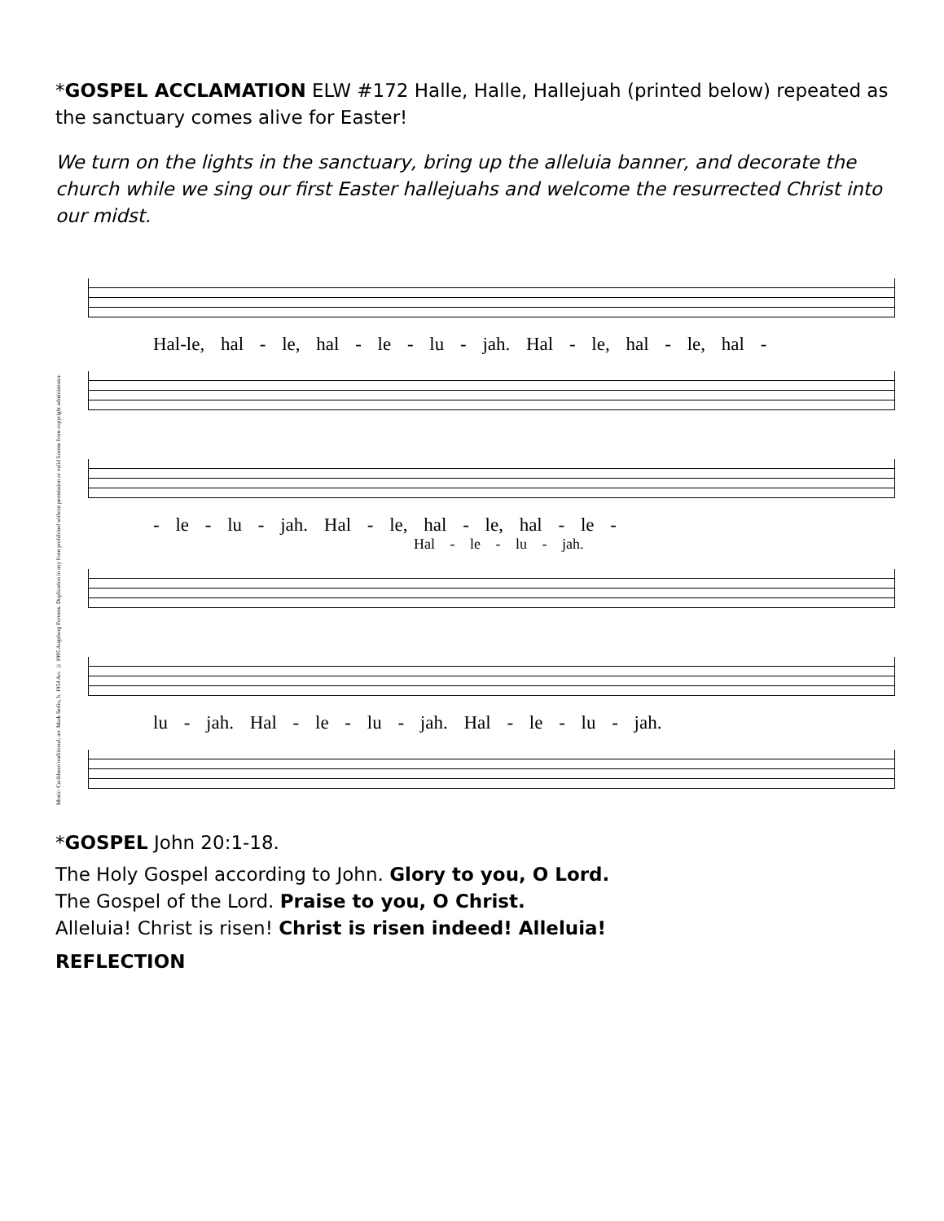*GOSPEL ACCLAMATION ELW #172 Halle, Halle, Hallejuah (printed below) repeated as the sanctuary comes alive for Easter!
We turn on the lights in the sanctuary, bring up the alleluia banner, and decorate the church while we sing our first Easter hallejuahs and welcome the resurrected Christ into our midst.
Music: Caribbean traditional; arr. Mark Sedio, b. 1954 Arr. © 1995 Augsburg Fortress. Duplication in any form prohibited without permission or valid license from copyright administrator.
Hal-le, hal - le, hal - le - lu - jah. Hal - le, hal - le, hal -
- le - lu - jah. Hal - le, hal - le, hal - le -
Hal - le - lu - jah.
lu - jah. Hal - le - lu - jah. Hal - le - lu - jah.
*GOSPEL John 20:1-18.
The Holy Gospel according to John. Glory to you, O Lord.
The Gospel of the Lord. Praise to you, O Christ.
Alleluia! Christ is risen! Christ is risen indeed! Alleluia!
REFLECTION